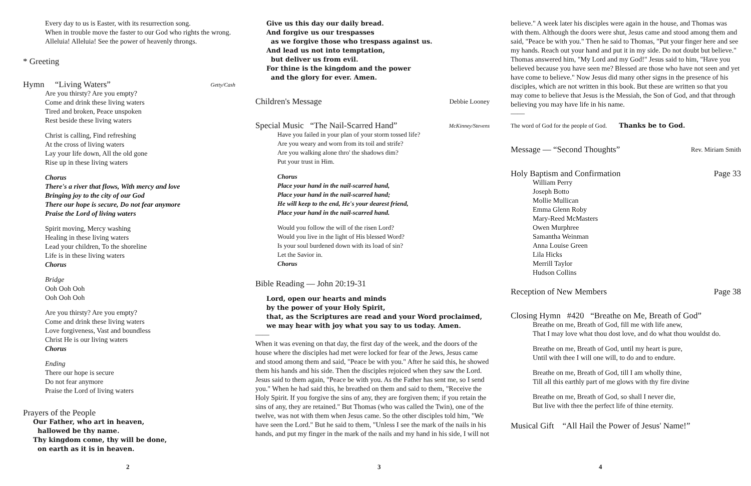Every day to us is Easter, with its resurrection song.
When in trouble move the faster to our God who rights the wrong.
Alleluia! Alleluia! See the power of heavenly throngs.
* Greeting
Hymn “Living Waters” Getty/Cash
Are you thirsty? Are you empty?
Come and drink these living waters
Tired and broken, Peace unspoken
Rest beside these living waters
Christ is calling, Find refreshing
At the cross of living waters
Lay your life down, All the old gone
Rise up in these living waters
Chorus
There's a river that flows, With mercy and love
Bringing joy to the city of our God
There our hope is secure, Do not fear anymore
Praise the Lord of living waters
Spirit moving, Mercy washing
Healing in these living waters
Lead your children, To the shoreline
Life is in these living waters
Chorus
Bridge
Ooh Ooh Ooh
Ooh Ooh Ooh
Are you thirsty? Are you empty?
Come and drink these living waters
Love forgiveness, Vast and boundless
Christ He is our living waters
Chorus
Ending
There our hope is secure
Do not fear anymore
Praise the Lord of living waters
Prayers of the People
Our Father, who art in heaven,
hallowed be thy name.
Thy kingdom come, thy will be done,
on earth as it is in heaven.
2
Give us this day our daily bread.
And forgive us our trespasses
as we forgive those who trespass against us.
And lead us not into temptation,
but deliver us from evil.
For thine is the kingdom and the power
and the glory for ever. Amen.
Children's Message Debbie Looney
Special Music “The Nail-Scarred Hand” McKinney/Stevens
Have you failed in your plan of your storm tossed life?
Are you weary and worn from its toil and strife?
Are you walking alone thro' the shadows dim?
Put your trust in Him.
Chorus
Place your hand in the nail-scarred hand,
Place your hand in the nail-scarred hand;
He will keep to the end, He's your dearest friend,
Place your hand in the nail-scarred hand.
Would you follow the will of the risen Lord?
Would you live in the light of His blessed Word?
Is your soul burdened down with its load of sin?
Let the Savior in.
Chorus
Bible Reading — John 20:19-31
Lord, open our hearts and minds
by the power of your Holy Spirit,
that, as the Scriptures are read and your Word proclaimed,
we may hear with joy what you say to us today. Amen.
——
When it was evening on that day, the first day of the week, and the doors of the house where the disciples had met were locked for fear of the Jews, Jesus came and stood among them and said, "Peace be with you." After he said this, he showed them his hands and his side. Then the disciples rejoiced when they saw the Lord. Jesus said to them again, "Peace be with you. As the Father has sent me, so I send you." When he had said this, he breathed on them and said to them, "Receive the Holy Spirit. If you forgive the sins of any, they are forgiven them; if you retain the sins of any, they are retained." But Thomas (who was called the Twin), one of the twelve, was not with them when Jesus came. So the other disciples told him, "We have seen the Lord." But he said to them, "Unless I see the mark of the nails in his hands, and put my finger in the mark of the nails and my hand in his side, I will not
3
believe." A week later his disciples were again in the house, and Thomas was with them. Although the doors were shut, Jesus came and stood among them and said, "Peace be with you." Then he said to Thomas, "Put your finger here and see my hands. Reach out your hand and put it in my side. Do not doubt but believe." Thomas answered him, "My Lord and my God!" Jesus said to him, "Have you believed because you have seen me? Blessed are those who have not seen and yet have come to believe." Now Jesus did many other signs in the presence of his disciples, which are not written in this book. But these are written so that you may come to believe that Jesus is the Messiah, the Son of God, and that through believing you may have life in his name.
——
The word of God for the people of God. Thanks be to God.
Message — “Second Thoughts” Rev. Miriam Smith
Holy Baptism and Confirmation Page 33
William Perry
Joseph Botto
Mollie Mullican
Emma Glenn Roby
Mary-Reed McMasters
Owen Murphree
Samantha Weinman
Anna Louise Green
Lila Hicks
Merrill Taylor
Hudson Collins
Reception of New Members Page 38
Closing Hymn #420 “Breathe on Me, Breath of God”
Breathe on me, Breath of God, fill me with life anew,
That I may love what thou dost love, and do what thou wouldst do.
Breathe on me, Breath of God, until my heart is pure,
Until with thee I will one will, to do and to endure.
Breathe on me, Breath of God, till I am wholly thine,
Till all this earthly part of me glows with thy fire divine
Breathe on me, Breath of God, so shall I never die,
But live with thee the perfect life of thine eternity.
Musical Gift “All Hail the Power of Jesus' Name!”
4